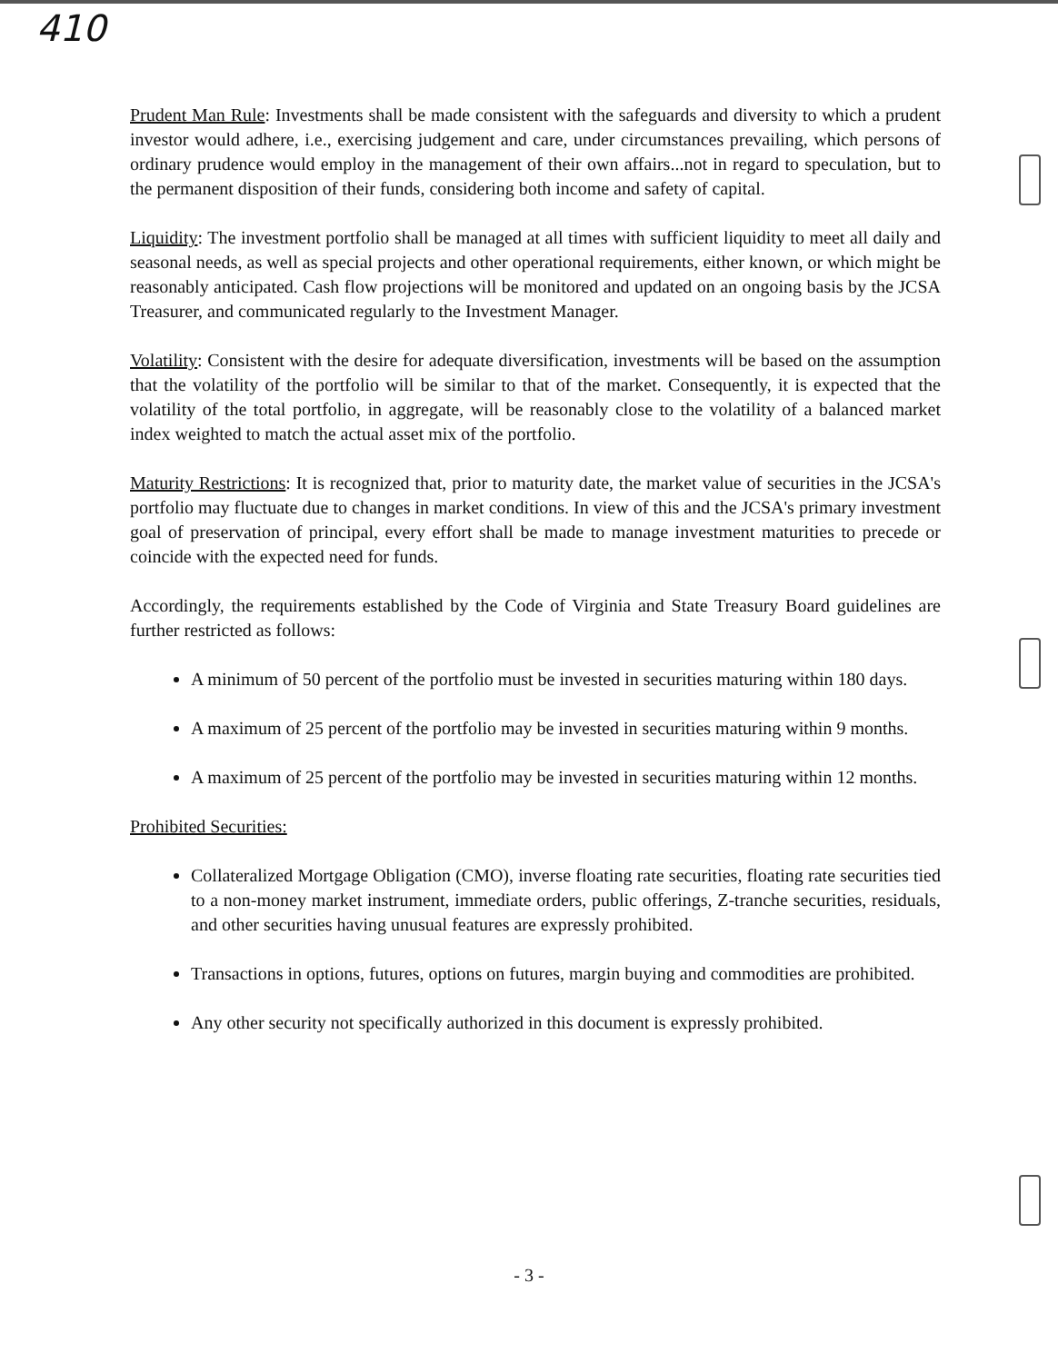410
Prudent Man Rule: Investments shall be made consistent with the safeguards and diversity to which a prudent investor would adhere, i.e., exercising judgement and care, under circumstances prevailing, which persons of ordinary prudence would employ in the management of their own affairs...not in regard to speculation, but to the permanent disposition of their funds, considering both income and safety of capital.
Liquidity: The investment portfolio shall be managed at all times with sufficient liquidity to meet all daily and seasonal needs, as well as special projects and other operational requirements, either known, or which might be reasonably anticipated. Cash flow projections will be monitored and updated on an ongoing basis by the JCSA Treasurer, and communicated regularly to the Investment Manager.
Volatility: Consistent with the desire for adequate diversification, investments will be based on the assumption that the volatility of the portfolio will be similar to that of the market. Consequently, it is expected that the volatility of the total portfolio, in aggregate, will be reasonably close to the volatility of a balanced market index weighted to match the actual asset mix of the portfolio.
Maturity Restrictions: It is recognized that, prior to maturity date, the market value of securities in the JCSA's portfolio may fluctuate due to changes in market conditions. In view of this and the JCSA's primary investment goal of preservation of principal, every effort shall be made to manage investment maturities to precede or coincide with the expected need for funds.
Accordingly, the requirements established by the Code of Virginia and State Treasury Board guidelines are further restricted as follows:
A minimum of 50 percent of the portfolio must be invested in securities maturing within 180 days.
A maximum of 25 percent of the portfolio may be invested in securities maturing within 9 months.
A maximum of 25 percent of the portfolio may be invested in securities maturing within 12 months.
Prohibited Securities:
Collateralized Mortgage Obligation (CMO), inverse floating rate securities, floating rate securities tied to a non-money market instrument, immediate orders, public offerings, Z-tranche securities, residuals, and other securities having unusual features are expressly prohibited.
Transactions in options, futures, options on futures, margin buying and commodities are prohibited.
Any other security not specifically authorized in this document is expressly prohibited.
- 3 -